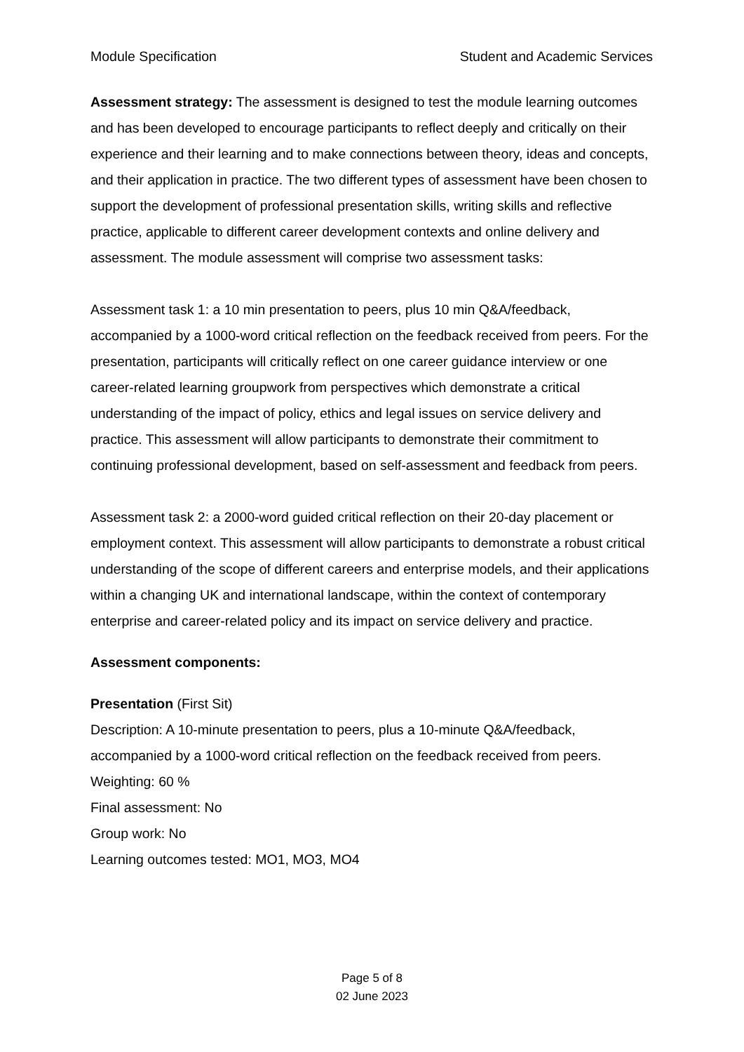Module Specification Student and Academic Services
Assessment strategy: The assessment is designed to test the module learning outcomes and has been developed to encourage participants to reflect deeply and critically on their experience and their learning and to make connections between theory, ideas and concepts, and their application in practice. The two different types of assessment have been chosen to support the development of professional presentation skills, writing skills and reflective practice, applicable to different career development contexts and online delivery and assessment. The module assessment will comprise two assessment tasks:
Assessment task 1: a 10 min presentation to peers, plus 10 min Q&A/feedback, accompanied by a 1000-word critical reflection on the feedback received from peers. For the presentation, participants will critically reflect on one career guidance interview or one career-related learning groupwork from perspectives which demonstrate a critical understanding of the impact of policy, ethics and legal issues on service delivery and practice. This assessment will allow participants to demonstrate their commitment to continuing professional development, based on self-assessment and feedback from peers.
Assessment task 2: a 2000-word guided critical reflection on their 20-day placement or employment context. This assessment will allow participants to demonstrate a robust critical understanding of the scope of different careers and enterprise models, and their applications within a changing UK and international landscape, within the context of contemporary enterprise and career-related policy and its impact on service delivery and practice.
Assessment components:
Presentation (First Sit)
Description: A 10-minute presentation to peers, plus a 10-minute Q&A/feedback, accompanied by a 1000-word critical reflection on the feedback received from peers.
Weighting: 60 %
Final assessment: No
Group work: No
Learning outcomes tested: MO1, MO3, MO4
Page 5 of 8
02 June 2023